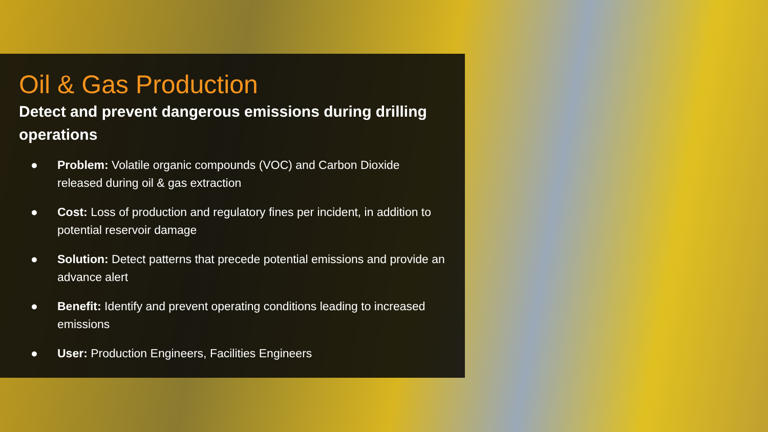Oil & Gas Production
Detect and prevent dangerous emissions during drilling operations
● Problem: Volatile organic compounds (VOC) and Carbon Dioxide released during oil & gas extraction
● Cost: Loss of production and regulatory fines per incident, in addition to potential reservoir damage
● Solution: Detect patterns that precede potential emissions and provide an advance alert
● Benefit: Identify and prevent operating conditions leading to increased emissions
● User: Production Engineers, Facilities Engineers